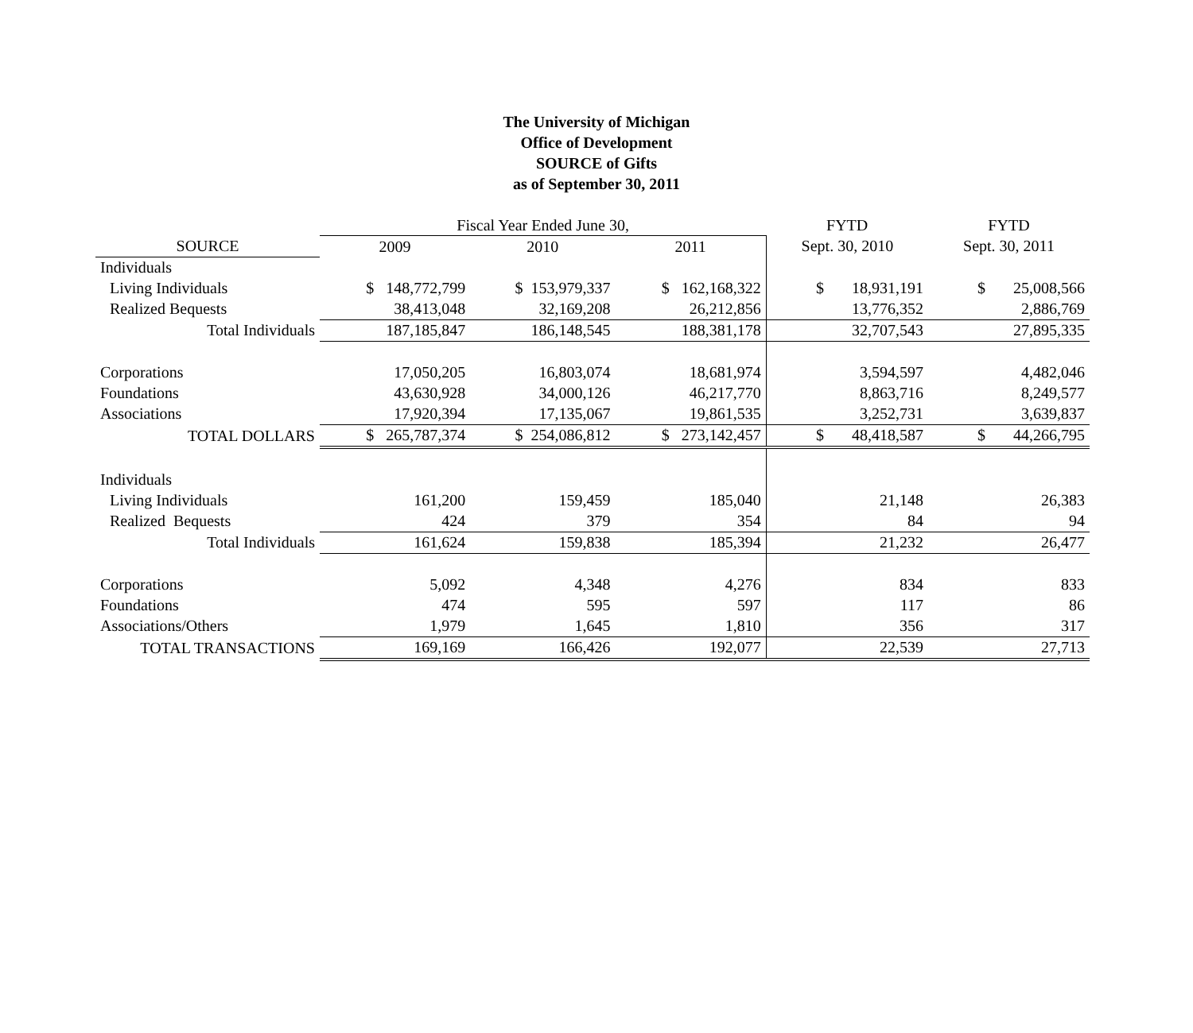The University of Michigan
Office of Development
SOURCE of Gifts
as of September 30, 2011
| | Fiscal Year Ended June 30, | | | FYTD | FYTD |
| --- | --- | --- | --- | --- | --- |
| SOURCE | 2009 | 2010 | 2011 | Sept. 30, 2010 | Sept. 30, 2011 |
| Individuals | | | | | |
| Living Individuals | $ 148,772,799 | $ 153,979,337 | $ 162,168,322 | $ 18,931,191 | $ 25,008,566 |
| Realized Bequests | 38,413,048 | 32,169,208 | 26,212,856 | 13,776,352 | 2,886,769 |
| Total Individuals | 187,185,847 | 186,148,545 | 188,381,178 | 32,707,543 | 27,895,335 |
| Corporations | 17,050,205 | 16,803,074 | 18,681,974 | 3,594,597 | 4,482,046 |
| Foundations | 43,630,928 | 34,000,126 | 46,217,770 | 8,863,716 | 8,249,577 |
| Associations | 17,920,394 | 17,135,067 | 19,861,535 | 3,252,731 | 3,639,837 |
| TOTAL DOLLARS | $ 265,787,374 | $ 254,086,812 | $ 273,142,457 | $ 48,418,587 | $ 44,266,795 |
| Individuals | | | | | |
| Living Individuals | 161,200 | 159,459 | 185,040 | 21,148 | 26,383 |
| Realized Bequests | 424 | 379 | 354 | 84 | 94 |
| Total Individuals | 161,624 | 159,838 | 185,394 | 21,232 | 26,477 |
| Corporations | 5,092 | 4,348 | 4,276 | 834 | 833 |
| Foundations | 474 | 595 | 597 | 117 | 86 |
| Associations/Others | 1,979 | 1,645 | 1,810 | 356 | 317 |
| TOTAL TRANSACTIONS | 169,169 | 166,426 | 192,077 | 22,539 | 27,713 |